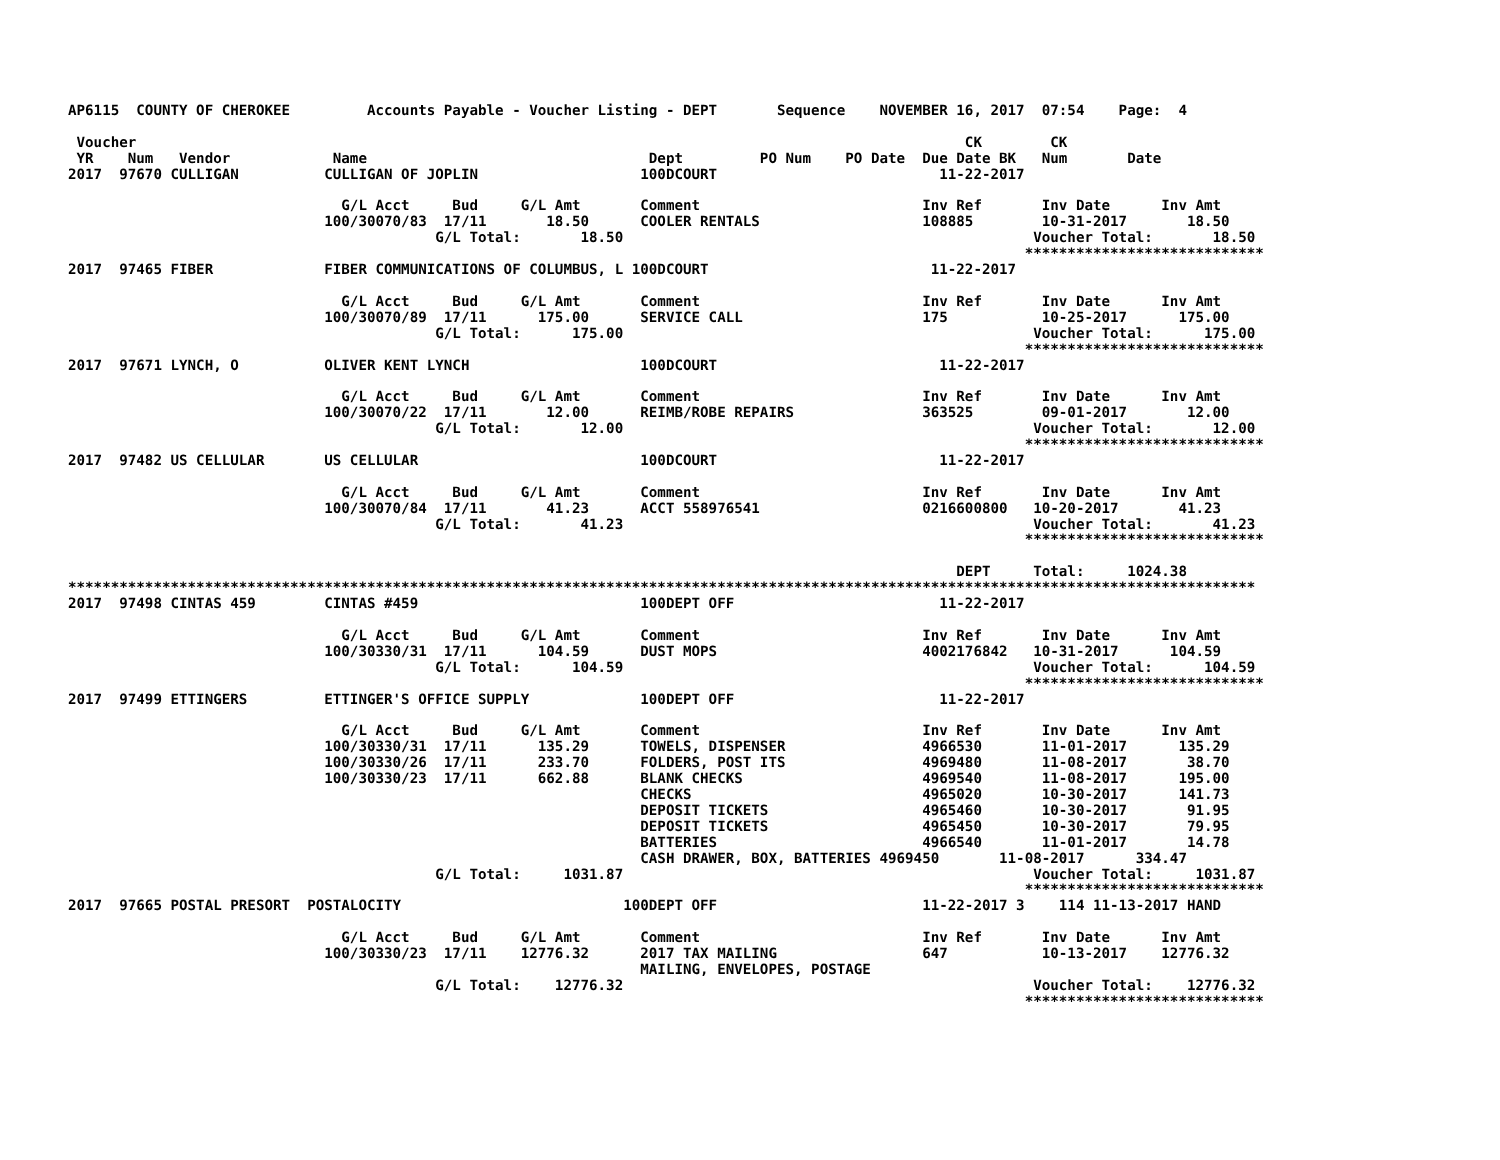AP6115  COUNTY OF CHEROKEE         Accounts Payable - Voucher Listing - DEPT       Sequence    NOVEMBER 16, 2017  07:54    Page:  4

 Voucher                                                                                                 CK        CK
 YR    Num   Vendor            Name                                 Dept         PO Num    PO Date  Due Date BK   Num       Date
2017  97670 CULLIGAN          CULLIGAN OF JOPLIN                   100DCOURT                          11-22-2017

                                G/L Acct     Bud     G/L Amt       Comment                          Inv Ref       Inv Date      Inv Amt
                              100/30070/83  17/11       18.50      COOLER RENTALS                   108885        10-31-2017       18.50
                                           G/L Total:       18.50                                                Voucher Total:       18.50
                                                                                                                ****************************
2017  97465 FIBER             FIBER COMMUNICATIONS OF COLUMBUS, L 100DCOURT                          11-22-2017

                                G/L Acct     Bud     G/L Amt       Comment                          Inv Ref       Inv Date      Inv Amt
                              100/30070/89  17/11      175.00      SERVICE CALL                     175           10-25-2017      175.00
                                           G/L Total:      175.00                                                Voucher Total:      175.00
                                                                                                                ****************************
2017  97671 LYNCH, O          OLIVER KENT LYNCH                    100DCOURT                          11-22-2017

                                G/L Acct     Bud     G/L Amt       Comment                          Inv Ref       Inv Date      Inv Amt
                              100/30070/22  17/11       12.00      REIMB/ROBE REPAIRS               363525        09-01-2017       12.00
                                           G/L Total:       12.00                                                Voucher Total:       12.00
                                                                                                                ****************************
2017  97482 US CELLULAR       US CELLULAR                          100DCOURT                          11-22-2017

                                G/L Acct     Bud     G/L Amt       Comment                          Inv Ref       Inv Date      Inv Amt
                              100/30070/84  17/11       41.23      ACCT 558976541                   0216600800   10-20-2017       41.23
                                           G/L Total:       41.23                                                Voucher Total:       41.23
                                                                                                                ****************************

                                                                                                        DEPT     Total:     1024.38
*******************************************************************************************************************************************
2017  97498 CINTAS 459        CINTAS #459                          100DEPT OFF                        11-22-2017

                                G/L Acct     Bud     G/L Amt       Comment                          Inv Ref       Inv Date      Inv Amt
                              100/30330/31  17/11      104.59      DUST MOPS                        4002176842   10-31-2017      104.59
                                           G/L Total:      104.59                                                Voucher Total:      104.59
                                                                                                                ****************************
2017  97499 ETTINGERS         ETTINGER'S OFFICE SUPPLY             100DEPT OFF                        11-22-2017

                                G/L Acct     Bud     G/L Amt       Comment                          Inv Ref       Inv Date      Inv Amt
                              100/30330/31  17/11      135.29      TOWELS, DISPENSER                4966530       11-01-2017      135.29
                              100/30330/26  17/11      233.70      FOLDERS, POST ITS                4969480       11-08-2017       38.70
                              100/30330/23  17/11      662.88      BLANK CHECKS                     4969540       11-08-2017      195.00
                                                                   CHECKS                           4965020       10-30-2017      141.73
                                                                   DEPOSIT TICKETS                  4965460       10-30-2017       91.95
                                                                   DEPOSIT TICKETS                  4965450       10-30-2017       79.95
                                                                   BATTERIES                        4966540       11-01-2017       14.78
                                                                   CASH DRAWER, BOX, BATTERIES 4969450       11-08-2017      334.47
                                           G/L Total:     1031.87                                                Voucher Total:     1031.87
                                                                                                                ****************************
2017  97665 POSTAL PRESORT  POSTALOCITY                          100DEPT OFF                        11-22-2017 3    114 11-13-2017 HAND

                                G/L Acct     Bud     G/L Amt       Comment                          Inv Ref       Inv Date      Inv Amt
                              100/30330/23  17/11    12776.32      2017 TAX MAILING                 647           10-13-2017    12776.32
                                                                   MAILING, ENVELOPES, POSTAGE
                                           G/L Total:    12776.32                                                Voucher Total:    12776.32
                                                                                                                ****************************